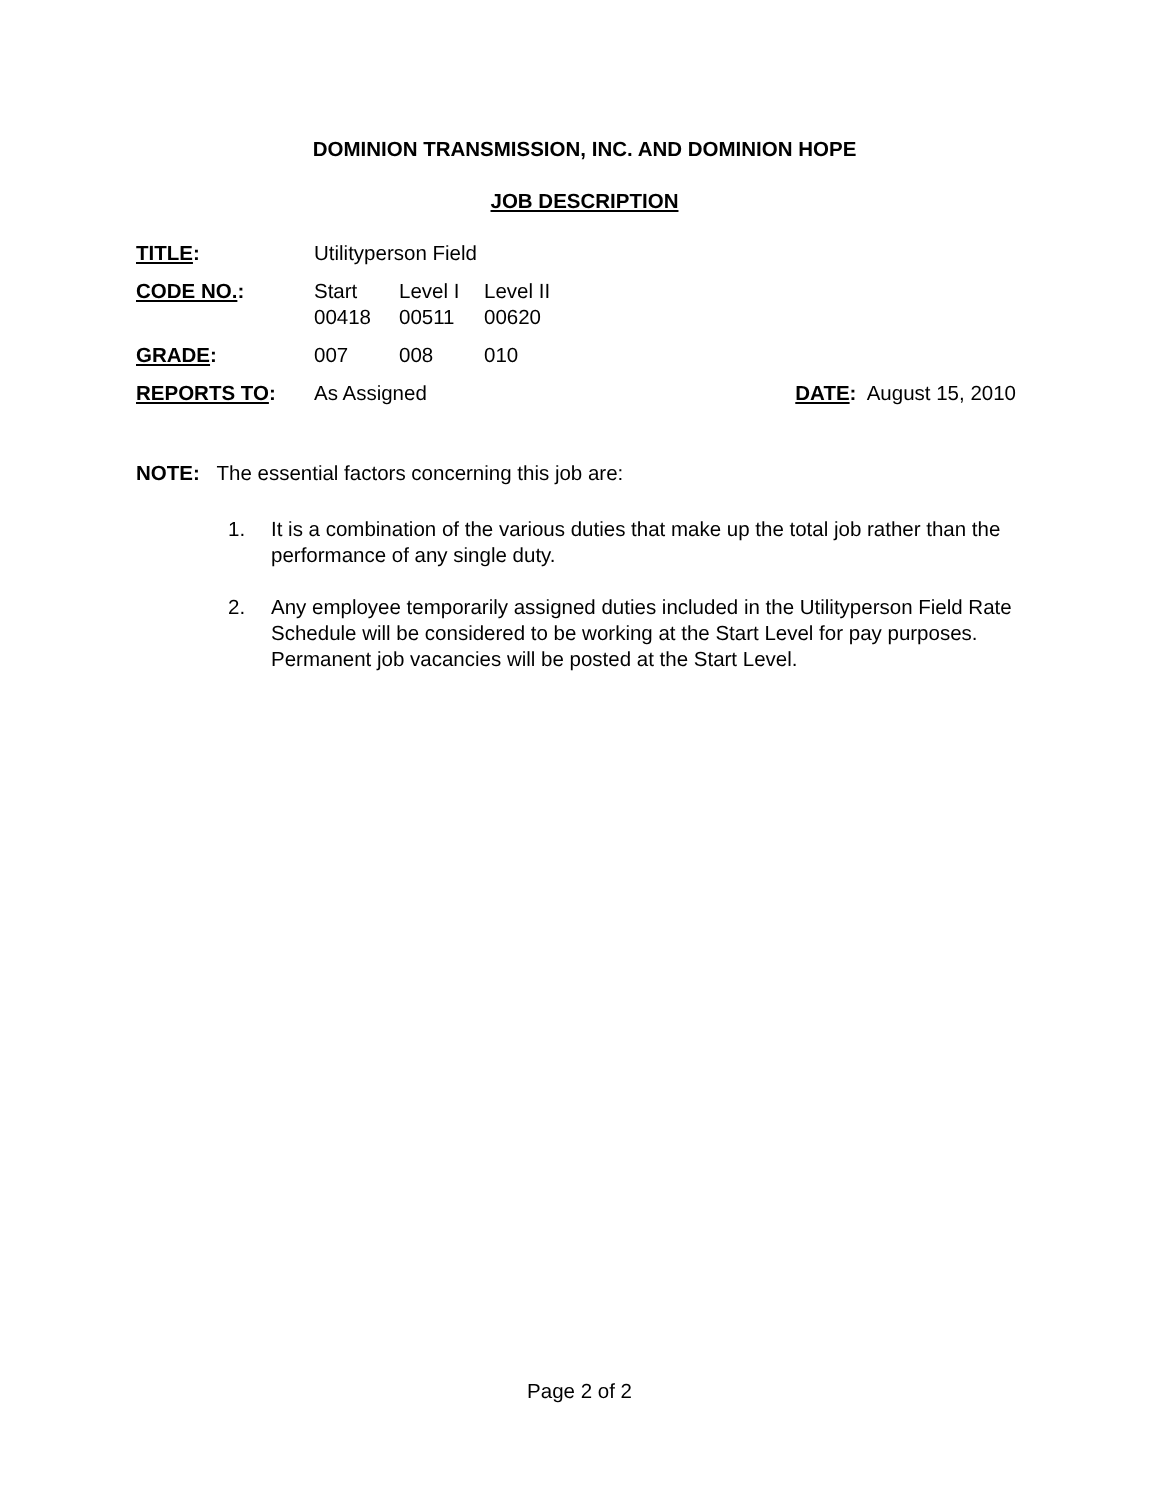DOMINION TRANSMISSION, INC. AND DOMINION HOPE
JOB DESCRIPTION
| TITLE : | Utilityperson Field | | | |
| CODE NO. : | Start 00418 | Level I 00511 | Level II 00620 | |
| GRADE : | 007 | 008 | 010 | |
| REPORTS TO : | As Assigned | | | DATE : August 15, 2010 |
NOTE: The essential factors concerning this job are:
1. It is a combination of the various duties that make up the total job rather than the performance of any single duty.
2. Any employee temporarily assigned duties included in the Utilityperson Field Rate Schedule will be considered to be working at the Start Level for pay purposes. Permanent job vacancies will be posted at the Start Level.
Page 2 of 2